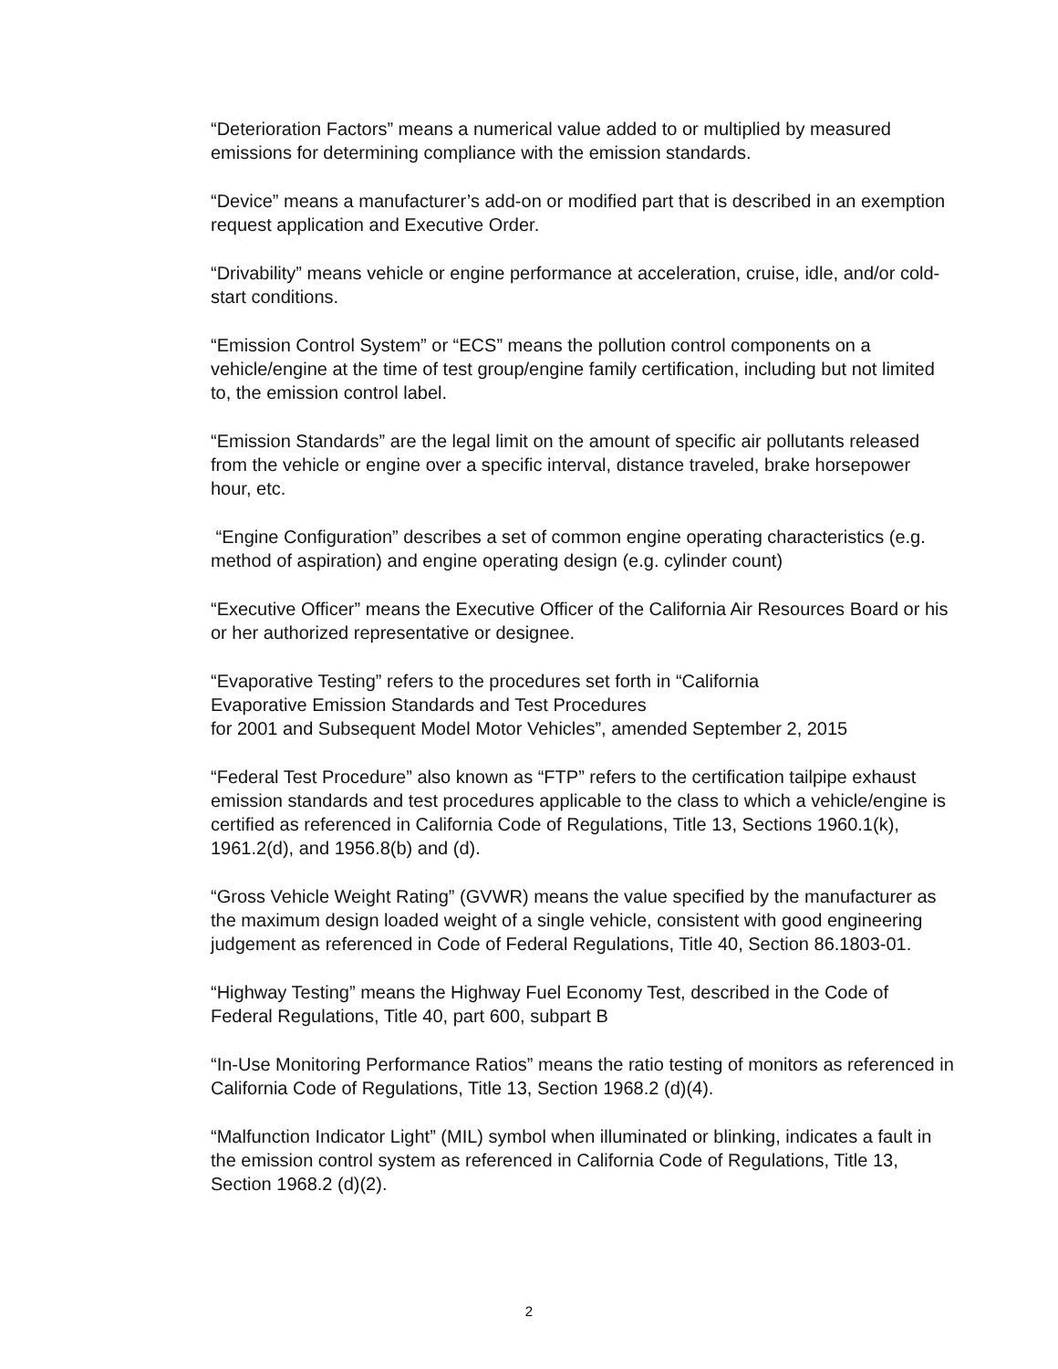“Deterioration Factors” means a numerical value added to or multiplied by measured emissions for determining compliance with the emission standards.
“Device” means a manufacturer’s add-on or modified part that is described in an exemption request application and Executive Order.
“Drivability” means vehicle or engine performance at acceleration, cruise, idle, and/or cold-start conditions.
“Emission Control System” or “ECS” means the pollution control components on a vehicle/engine at the time of test group/engine family certification, including but not limited to, the emission control label.
“Emission Standards” are the legal limit on the amount of specific air pollutants released from the vehicle or engine over a specific interval, distance traveled, brake horsepower hour, etc.
“Engine Configuration” describes a set of common engine operating characteristics (e.g. method of aspiration) and engine operating design (e.g. cylinder count)
“Executive Officer” means the Executive Officer of the California Air Resources Board or his or her authorized representative or designee.
“Evaporative Testing” refers to the procedures set forth in “California
Evaporative Emission Standards and Test Procedures
for 2001 and Subsequent Model Motor Vehicles”, amended September 2, 2015
“Federal Test Procedure” also known as “FTP” refers to the certification tailpipe exhaust emission standards and test procedures applicable to the class to which a vehicle/engine is certified as referenced in California Code of Regulations, Title 13, Sections 1960.1(k), 1961.2(d), and 1956.8(b) and (d).
“Gross Vehicle Weight Rating” (GVWR) means the value specified by the manufacturer as the maximum design loaded weight of a single vehicle, consistent with good engineering judgement as referenced in Code of Federal Regulations, Title 40, Section 86.1803-01.
“Highway Testing” means the Highway Fuel Economy Test, described in the Code of Federal Regulations, Title 40, part 600, subpart B
“In-Use Monitoring Performance Ratios” means the ratio testing of monitors as referenced in California Code of Regulations, Title 13, Section 1968.2 (d)(4).
“Malfunction Indicator Light” (MIL) symbol when illuminated or blinking, indicates a fault in the emission control system as referenced in California Code of Regulations, Title 13, Section 1968.2 (d)(2).
2